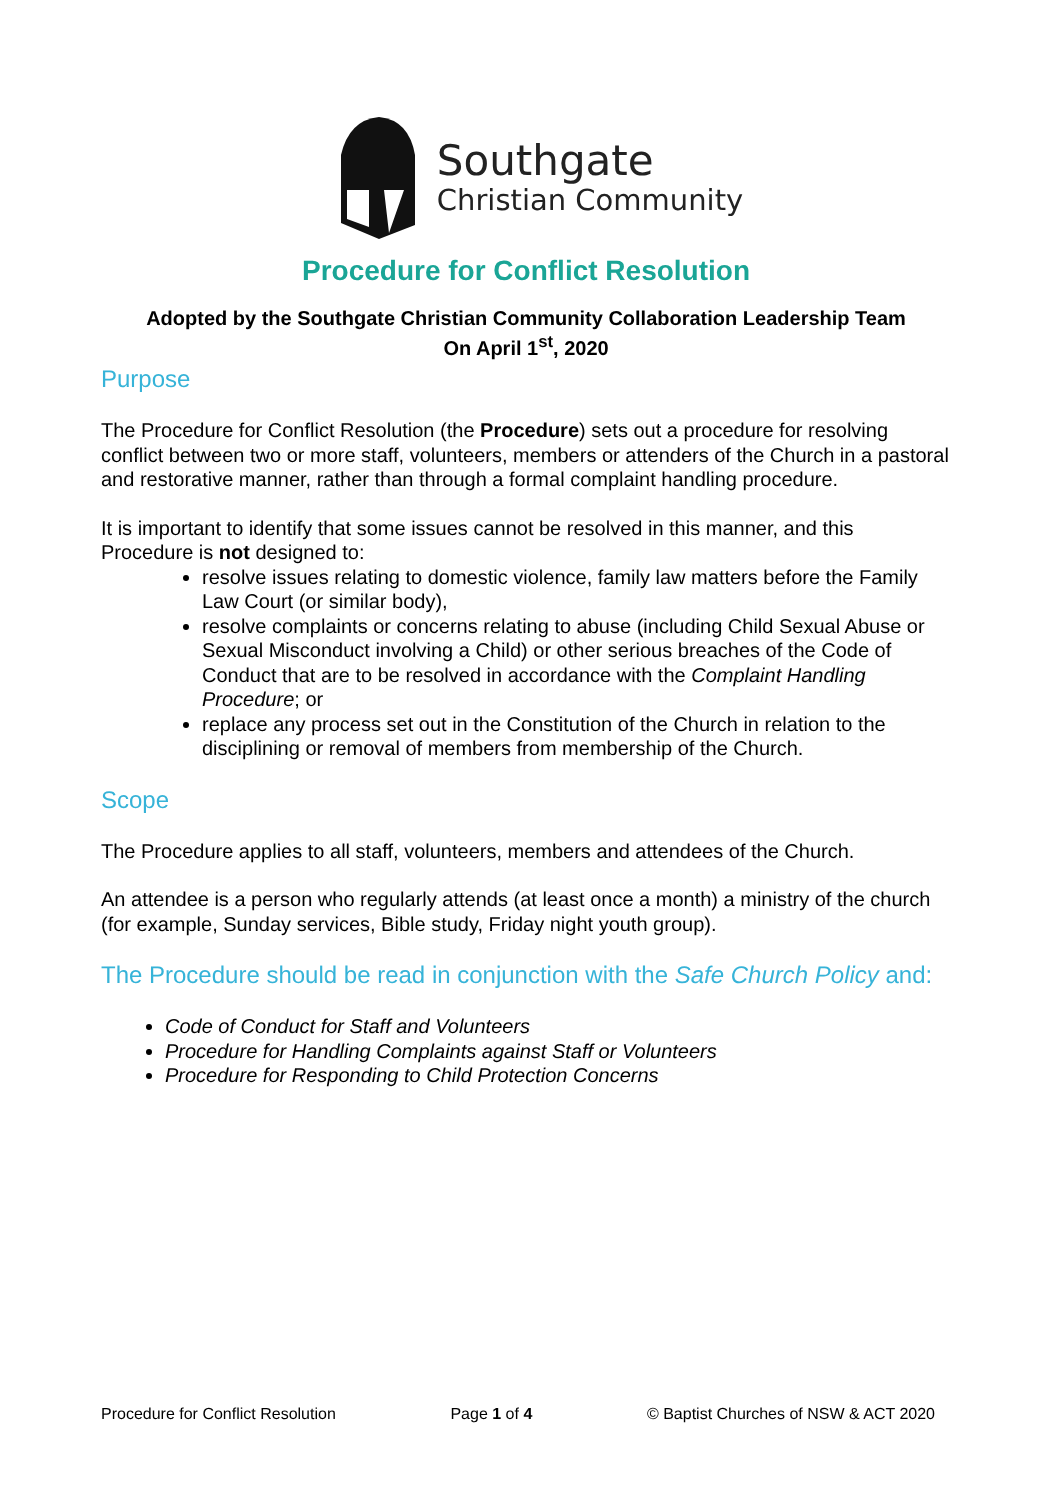Southgate
Christian Community
Procedure for Conflict Resolution
Adopted by the Southgate Christian Community Collaboration Leadership Team
On April 1<sup>st</sup>, 2020
Purpose
The Procedure for Conflict Resolution (the Procedure) sets out a procedure for resolving conflict between two or more staff, volunteers, members or attenders of the Church in a pastoral and restorative manner, rather than through a formal complaint handling procedure.
It is important to identify that some issues cannot be resolved in this manner, and this Procedure is not designed to:
resolve issues relating to domestic violence, family law matters before the Family Law Court (or similar body),
resolve complaints or concerns relating to abuse (including Child Sexual Abuse or Sexual Misconduct involving a Child) or other serious breaches of the Code of Conduct that are to be resolved in accordance with the Complaint Handling Procedure; or
replace any process set out in the Constitution of the Church in relation to the disciplining or removal of members from membership of the Church.
Scope
The Procedure applies to all staff, volunteers, members and attendees of the Church.
An attendee is a person who regularly attends (at least once a month) a ministry of the church (for example, Sunday services, Bible study, Friday night youth group).
The Procedure should be read in conjunction with the Safe Church Policy and:
Code of Conduct for Staff and Volunteers
Procedure for Handling Complaints against Staff or Volunteers
Procedure for Responding to Child Protection Concerns
Procedure for Conflict Resolution Page 1 of 4 © Baptist Churches of NSW & ACT 2020